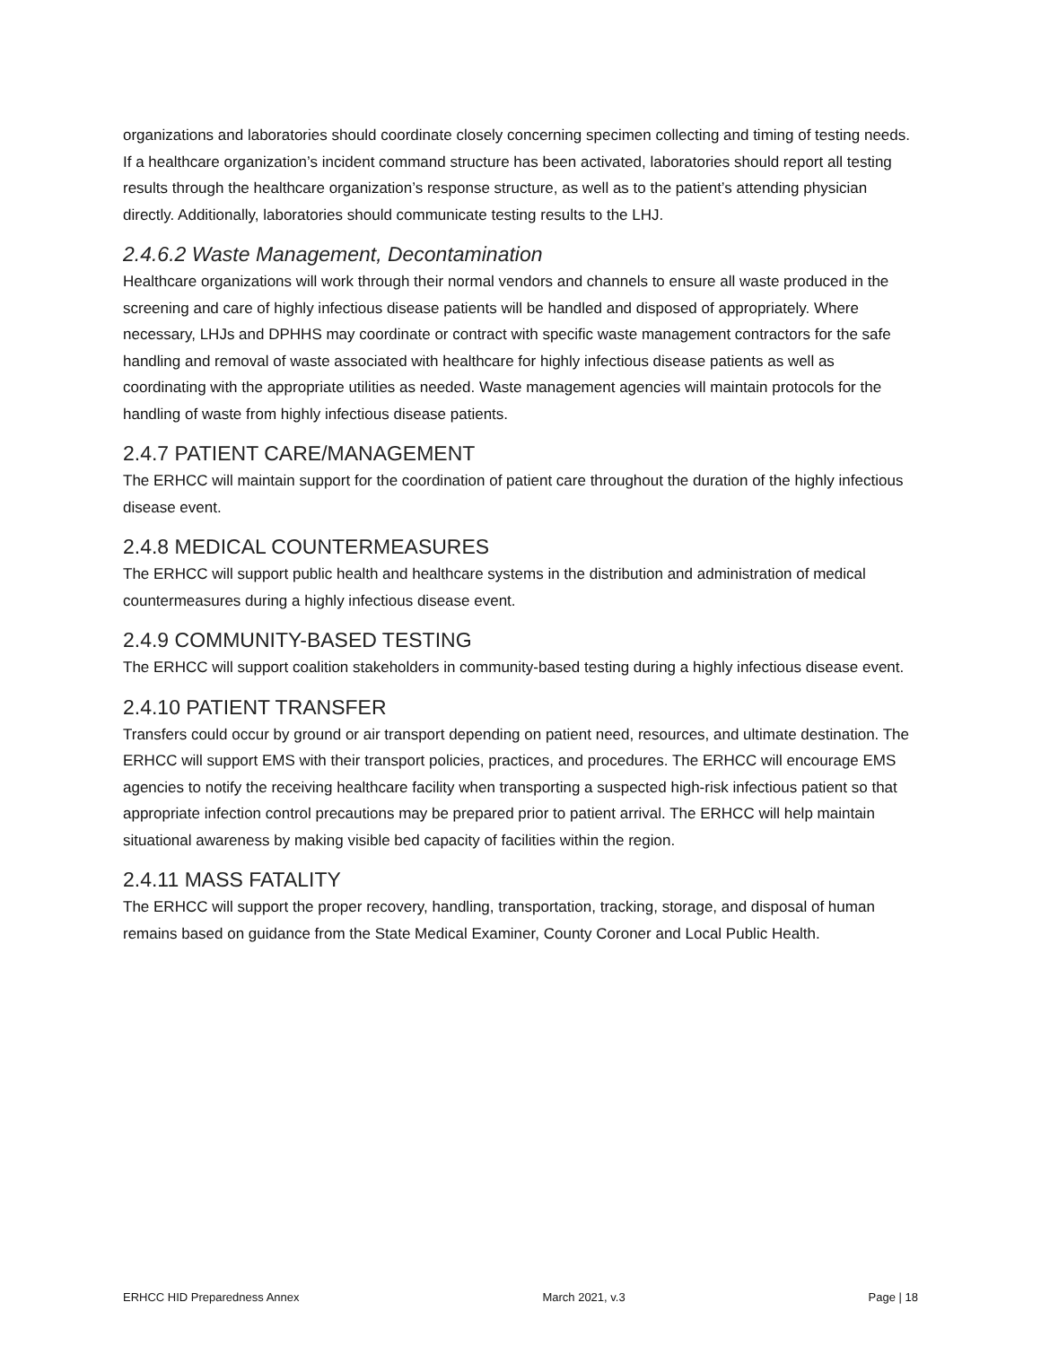organizations and laboratories should coordinate closely concerning specimen collecting and timing of testing needs. If a healthcare organization’s incident command structure has been activated, laboratories should report all testing results through the healthcare organization’s response structure, as well as to the patient’s attending physician directly. Additionally, laboratories should communicate testing results to the LHJ.
2.4.6.2 Waste Management, Decontamination
Healthcare organizations will work through their normal vendors and channels to ensure all waste produced in the screening and care of highly infectious disease patients will be handled and disposed of appropriately. Where necessary, LHJs and DPHHS may coordinate or contract with specific waste management contractors for the safe handling and removal of waste associated with healthcare for highly infectious disease patients as well as coordinating with the appropriate utilities as needed. Waste management agencies will maintain protocols for the handling of waste from highly infectious disease patients.
2.4.7 PATIENT CARE/MANAGEMENT
The ERHCC will maintain support for the coordination of patient care throughout the duration of the highly infectious disease event.
2.4.8 MEDICAL COUNTERMEASURES
The ERHCC will support public health and healthcare systems in the distribution and administration of medical countermeasures during a highly infectious disease event.
2.4.9 COMMUNITY-BASED TESTING
The ERHCC will support coalition stakeholders in community-based testing during a highly infectious disease event.
2.4.10 PATIENT TRANSFER
Transfers could occur by ground or air transport depending on patient need, resources, and ultimate destination. The ERHCC will support EMS with their transport policies, practices, and procedures. The ERHCC will encourage EMS agencies to notify the receiving healthcare facility when transporting a suspected high-risk infectious patient so that appropriate infection control precautions may be prepared prior to patient arrival. The ERHCC will help maintain situational awareness by making visible bed capacity of facilities within the region.
2.4.11 MASS FATALITY
The ERHCC will support the proper recovery, handling, transportation, tracking, storage, and disposal of human remains based on guidance from the State Medical Examiner, County Coroner and Local Public Health.
ERHCC HID Preparedness Annex March 2021, v.3 Page | 18